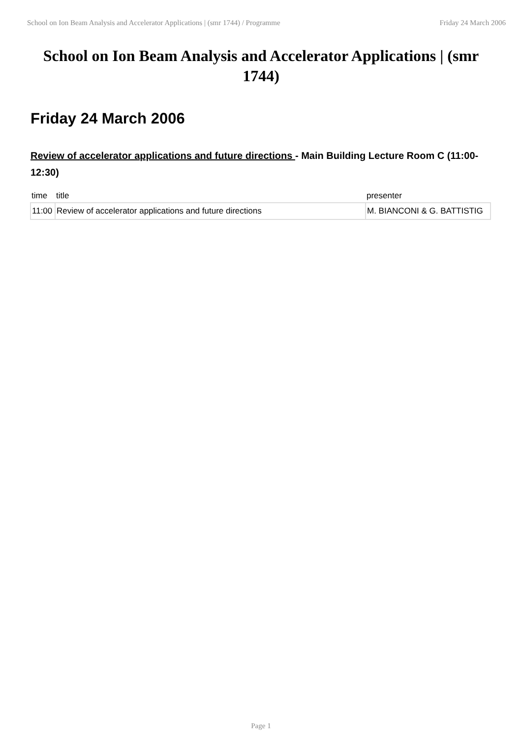School on Ion Beam Analysis and Accelerator Applications | (smr 1744) / Programme Friday 24 March 2006
School on Ion Beam Analysis and Accelerator Applications | (smr 1744)
Friday 24 March 2006
Review of accelerator applications and future directions - Main Building Lecture Room C (11:00-12:30)
| time | title | presenter |
| --- | --- | --- |
| 11:00 | Review of accelerator applications and future directions | M. BIANCONI & G. BATTISTIG |
Page 1